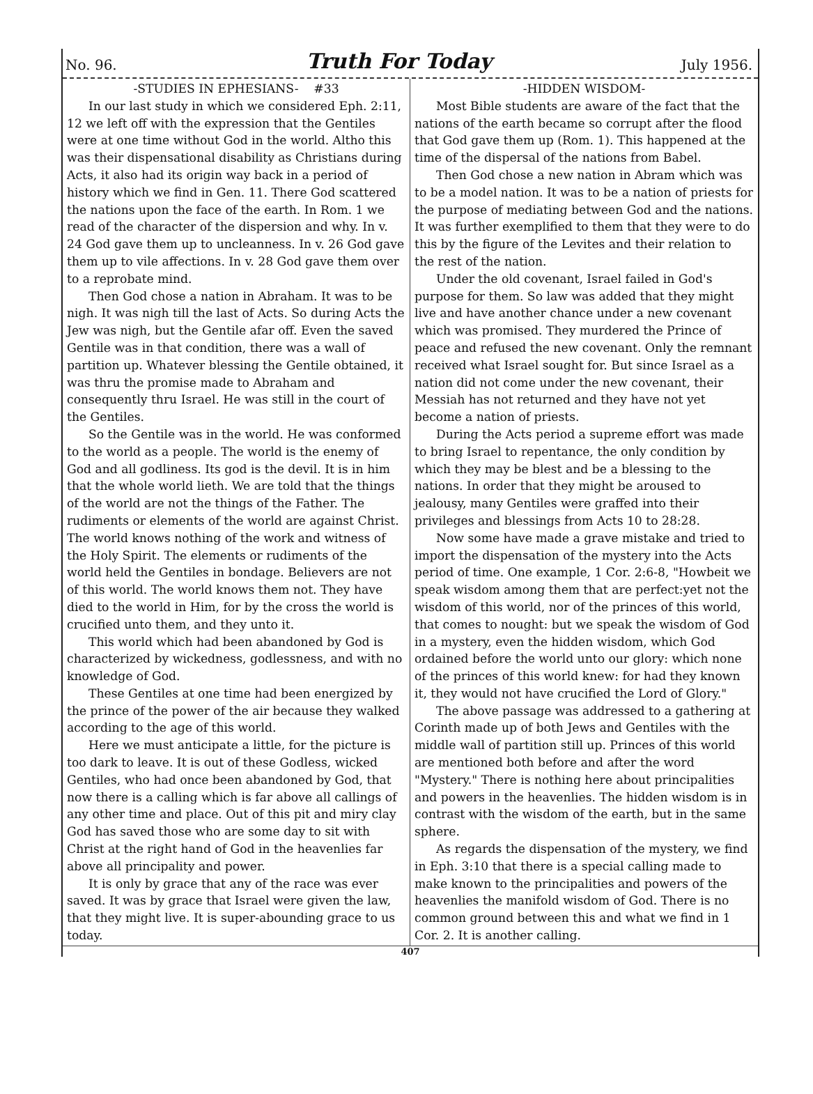No. 96. Truth For Today July 1956.
-STUDIES IN EPHESIANS- #33
In our last study in which we considered Eph. 2:11, 12 we left off with the expression that the Gentiles were at one time without God in the world. Altho this was their dispensational disability as Christians during Acts, it also had its origin way back in a period of history which we find in Gen. 11. There God scattered the nations upon the face of the earth. In Rom. 1 we read of the character of the dispersion and why. In v. 24 God gave them up to uncleanness. In v. 26 God gave them up to vile affections. In v. 28 God gave them over to a reprobate mind.
Then God chose a nation in Abraham. It was to be nigh. It was nigh till the last of Acts. So during Acts the Jew was nigh, but the Gentile afar off. Even the saved Gentile was in that condition, there was a wall of partition up. Whatever blessing the Gentile obtained, it was thru the promise made to Abraham and consequently thru Israel. He was still in the court of the Gentiles.
So the Gentile was in the world. He was conformed to the world as a people. The world is the enemy of God and all godliness. Its god is the devil. It is in him that the whole world lieth. We are told that the things of the world are not the things of the Father. The rudiments or elements of the world are against Christ. The world knows nothing of the work and witness of the Holy Spirit. The elements or rudiments of the world held the Gentiles in bondage. Believers are not of this world. The world knows them not. They have died to the world in Him, for by the cross the world is crucified unto them, and they unto it.
This world which had been abandoned by God is characterized by wickedness, godlessness, and with no knowledge of God.
These Gentiles at one time had been energized by the prince of the power of the air because they walked according to the age of this world.
Here we must anticipate a little, for the picture is too dark to leave. It is out of these Godless, wicked Gentiles, who had once been abandoned by God, that now there is a calling which is far above all callings of any other time and place. Out of this pit and miry clay God has saved those who are some day to sit with Christ at the right hand of God in the heavenlies far above all principality and power.
It is only by grace that any of the race was ever saved. It was by grace that Israel were given the law, that they might live. It is super-abounding grace to us today.
-HIDDEN WISDOM-
Most Bible students are aware of the fact that the nations of the earth became so corrupt after the flood that God gave them up (Rom. 1). This happened at the time of the dispersal of the nations from Babel.
Then God chose a new nation in Abram which was to be a model nation. It was to be a nation of priests for the purpose of mediating between God and the nations. It was further exemplified to them that they were to do this by the figure of the Levites and their relation to the rest of the nation.
Under the old covenant, Israel failed in God's purpose for them. So law was added that they might live and have another chance under a new covenant which was promised. They murdered the Prince of peace and refused the new covenant. Only the remnant received what Israel sought for. But since Israel as a nation did not come under the new covenant, their Messiah has not returned and they have not yet become a nation of priests.
During the Acts period a supreme effort was made to bring Israel to repentance, the only condition by which they may be blest and be a blessing to the nations. In order that they might be aroused to jealousy, many Gentiles were graffed into their privileges and blessings from Acts 10 to 28:28.
Now some have made a grave mistake and tried to import the dispensation of the mystery into the Acts period of time. One example, 1 Cor. 2:6-8, "Howbeit we speak wisdom among them that are perfect:yet not the wisdom of this world, nor of the princes of this world, that comes to nought: but we speak the wisdom of God in a mystery, even the hidden wisdom, which God ordained before the world unto our glory: which none of the princes of this world knew: for had they known it, they would not have crucified the Lord of Glory."
The above passage was addressed to a gathering at Corinth made up of both Jews and Gentiles with the middle wall of partition still up. Princes of this world are mentioned both before and after the word "Mystery." There is nothing here about principalities and powers in the heavenlies. The hidden wisdom is in contrast with the wisdom of the earth, but in the same sphere.
As regards the dispensation of the mystery, we find in Eph. 3:10 that there is a special calling made to make known to the principalities and powers of the heavenlies the manifold wisdom of God. There is no common ground between this and what we find in 1 Cor. 2. It is another calling.
407